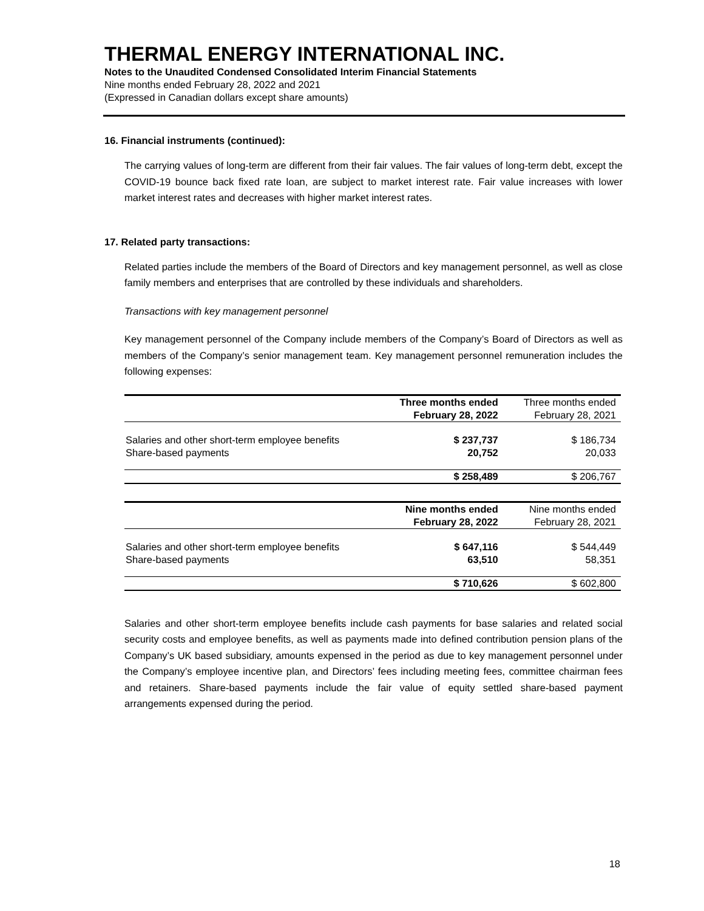THERMAL ENERGY INTERNATIONAL INC.
Notes to the Unaudited Condensed Consolidated Interim Financial Statements
Nine months ended February 28, 2022 and 2021
(Expressed in Canadian dollars except share amounts)
16. Financial instruments (continued):
The carrying values of long-term are different from their fair values. The fair values of long-term debt, except the COVID-19 bounce back fixed rate loan, are subject to market interest rate. Fair value increases with lower market interest rates and decreases with higher market interest rates.
17. Related party transactions:
Related parties include the members of the Board of Directors and key management personnel, as well as close family members and enterprises that are controlled by these individuals and shareholders.
Transactions with key management personnel
Key management personnel of the Company include members of the Company’s Board of Directors as well as members of the Company’s senior management team. Key management personnel remuneration includes the following expenses:
| | Three months ended | Three months ended |
| | February 28, 2022 | February 28, 2021 |
| Salaries and other short-term employee benefits | $ 237,737 | $ 186,734 |
| Share-based payments | 20,752 | 20,033 |
| | $ 258,489 | $ 206,767 |
| | Nine months ended | Nine months ended |
| | February 28, 2022 | February 28, 2021 |
| Salaries and other short-term employee benefits | $ 647,116 | $ 544,449 |
| Share-based payments | 63,510 | 58,351 |
| | $ 710,626 | $ 602,800 |
Salaries and other short-term employee benefits include cash payments for base salaries and related social security costs and employee benefits, as well as payments made into defined contribution pension plans of the Company’s UK based subsidiary, amounts expensed in the period as due to key management personnel under the Company’s employee incentive plan, and Directors’ fees including meeting fees, committee chairman fees and retainers. Share-based payments include the fair value of equity settled share-based payment arrangements expensed during the period.
18